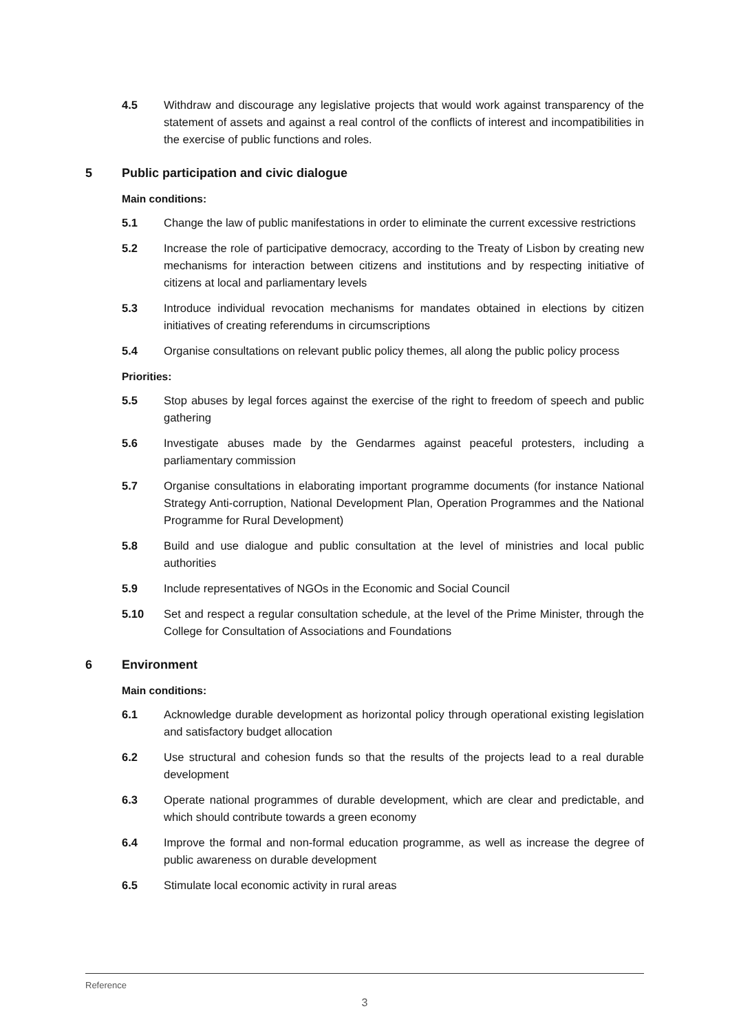4.5 Withdraw and discourage any legislative projects that would work against transparency of the statement of assets and against a real control of the conflicts of interest and incompatibilities in the exercise of public functions and roles.
5 Public participation and civic dialogue
Main conditions:
5.1 Change the law of public manifestations in order to eliminate the current excessive restrictions
5.2 Increase the role of participative democracy, according to the Treaty of Lisbon by creating new mechanisms for interaction between citizens and institutions and by respecting initiative of citizens at local and parliamentary levels
5.3 Introduce individual revocation mechanisms for mandates obtained in elections by citizen initiatives of creating referendums in circumscriptions
5.4 Organise consultations on relevant public policy themes, all along the public policy process
Priorities:
5.5 Stop abuses by legal forces against the exercise of the right to freedom of speech and public gathering
5.6 Investigate abuses made by the Gendarmes against peaceful protesters, including a parliamentary commission
5.7 Organise consultations in elaborating important programme documents (for instance National Strategy Anti-corruption, National Development Plan, Operation Programmes and the National Programme for Rural Development)
5.8 Build and use dialogue and public consultation at the level of ministries and local public authorities
5.9 Include representatives of NGOs in the Economic and Social Council
5.10 Set and respect a regular consultation schedule, at the level of the Prime Minister, through the College for Consultation of Associations and Foundations
6 Environment
Main conditions:
6.1 Acknowledge durable development as horizontal policy through operational existing legislation and satisfactory budget allocation
6.2 Use structural and cohesion funds so that the results of the projects lead to a real durable development
6.3 Operate national programmes of durable development, which are clear and predictable, and which should contribute towards a green economy
6.4 Improve the formal and non-formal education programme, as well as increase the degree of public awareness on durable development
6.5 Stimulate local economic activity in rural areas
Reference
3